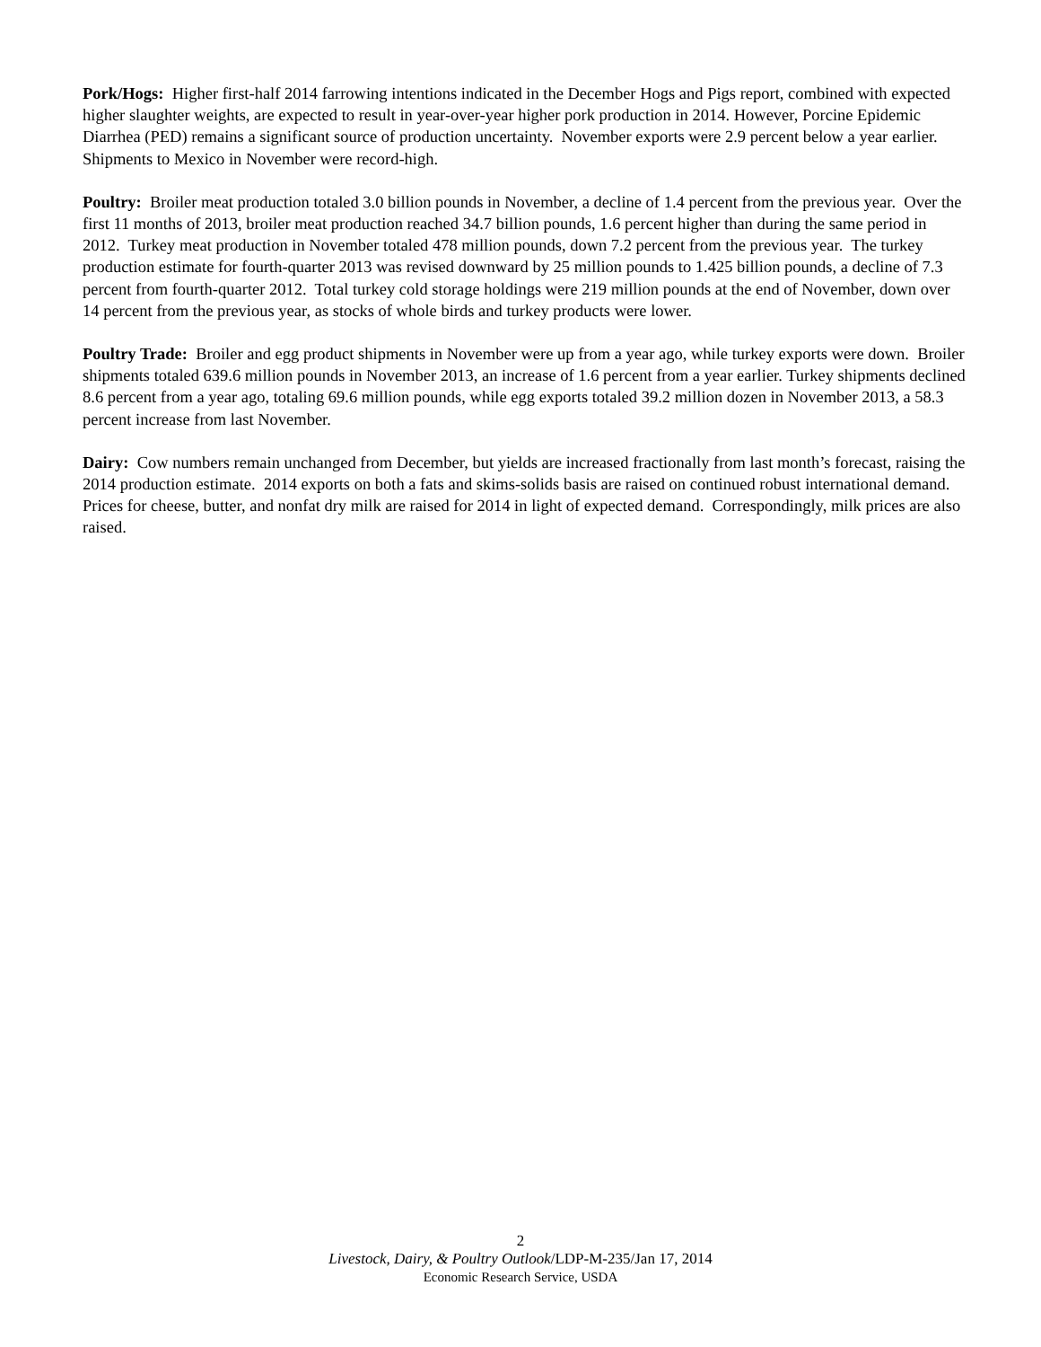Pork/Hogs: Higher first-half 2014 farrowing intentions indicated in the December Hogs and Pigs report, combined with expected higher slaughter weights, are expected to result in year-over-year higher pork production in 2014. However, Porcine Epidemic Diarrhea (PED) remains a significant source of production uncertainty. November exports were 2.9 percent below a year earlier. Shipments to Mexico in November were record-high.
Poultry: Broiler meat production totaled 3.0 billion pounds in November, a decline of 1.4 percent from the previous year. Over the first 11 months of 2013, broiler meat production reached 34.7 billion pounds, 1.6 percent higher than during the same period in 2012. Turkey meat production in November totaled 478 million pounds, down 7.2 percent from the previous year. The turkey production estimate for fourth-quarter 2013 was revised downward by 25 million pounds to 1.425 billion pounds, a decline of 7.3 percent from fourth-quarter 2012. Total turkey cold storage holdings were 219 million pounds at the end of November, down over 14 percent from the previous year, as stocks of whole birds and turkey products were lower.
Poultry Trade: Broiler and egg product shipments in November were up from a year ago, while turkey exports were down. Broiler shipments totaled 639.6 million pounds in November 2013, an increase of 1.6 percent from a year earlier. Turkey shipments declined 8.6 percent from a year ago, totaling 69.6 million pounds, while egg exports totaled 39.2 million dozen in November 2013, a 58.3 percent increase from last November.
Dairy: Cow numbers remain unchanged from December, but yields are increased fractionally from last month’s forecast, raising the 2014 production estimate. 2014 exports on both a fats and skims-solids basis are raised on continued robust international demand. Prices for cheese, butter, and nonfat dry milk are raised for 2014 in light of expected demand. Correspondingly, milk prices are also raised.
2
Livestock, Dairy, & Poultry Outlook/LDP-M-235/Jan 17, 2014
Economic Research Service, USDA